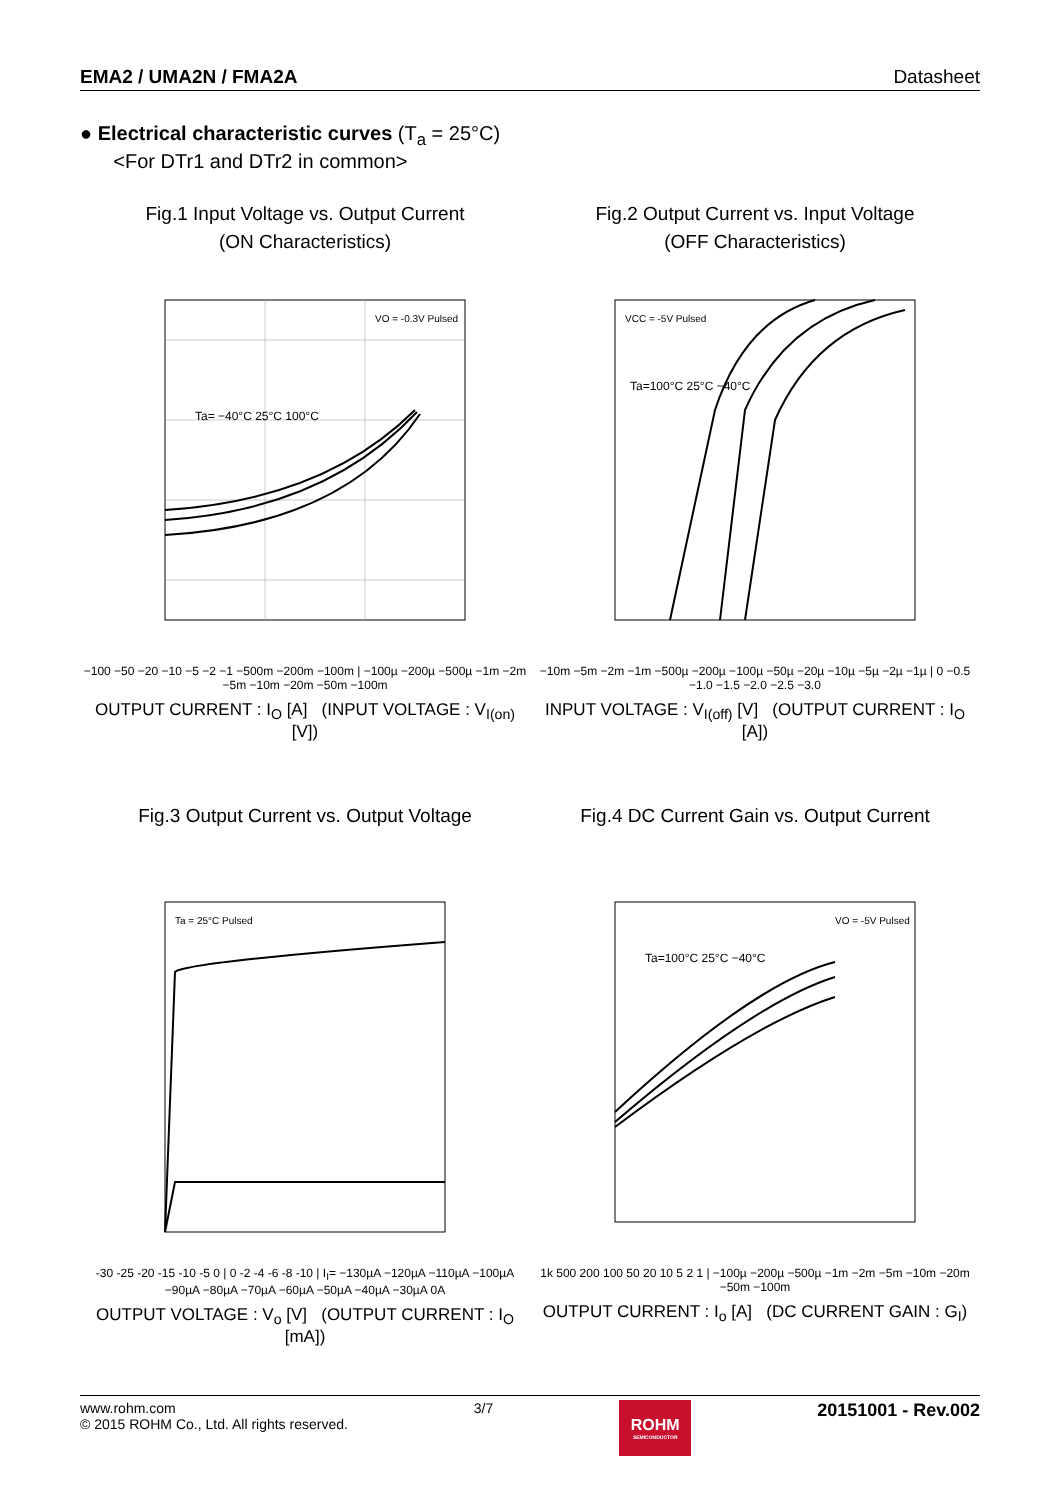EMA2 / UMA2N / FMA2A Datasheet
● Electrical characteristic curves (T<sub>a</sub> = 25°C)
<For DTr1 and DTr2 in common>
Fig.1 Input Voltage vs. Output Current
(ON Characteristics)
VO = -0.3V Pulsed
Ta= −40°C 25°C 100°C
−100 −50 −20 −10 −5 −2 −1 −500m −200m −100m | −100µ −200µ −500µ −1m −2m −5m −10m −20m −50m −100m
OUTPUT CURRENT : I<sub>O</sub> [A] (INPUT VOLTAGE : V<sub>I(on)</sub> [V])
Fig.2 Output Current vs. Input Voltage
(OFF Characteristics)
VCC = -5V Pulsed
Ta=100°C 25°C −40°C
−10m −5m −2m −1m −500µ −200µ −100µ −50µ −20µ −10µ −5µ −2µ −1µ | 0 −0.5 −1.0 −1.5 −2.0 −2.5 −3.0
INPUT VOLTAGE : V<sub>I(off)</sub> [V] (OUTPUT CURRENT : I<sub>O</sub> [A])
Fig.3 Output Current vs. Output Voltage
Ta = 25°C Pulsed
-30 -25 -20 -15 -10 -5 0 | 0 -2 -4 -6 -8 -10 | I<sub>I</sub>= −130µA −120µA −110µA −100µA −90µA −80µA −70µA −60µA −50µA −40µA −30µA 0A
OUTPUT VOLTAGE : V<sub>o</sub> [V] (OUTPUT CURRENT : I<sub>O</sub> [mA])
Fig.4 DC Current Gain vs. Output Current
VO = -5V Pulsed
Ta=100°C 25°C −40°C
1k 500 200 100 50 20 10 5 2 1 | −100µ −200µ −500µ −1m −2m −5m −10m −20m −50m −100m
OUTPUT CURRENT : I<sub>o</sub> [A] (DC CURRENT GAIN : G<sub>I</sub>)
www.rohm.com
© 2015 ROHM Co., Ltd. All rights reserved.
3/7
ROHM
SEMICONDUCTOR
20151001 - Rev.002